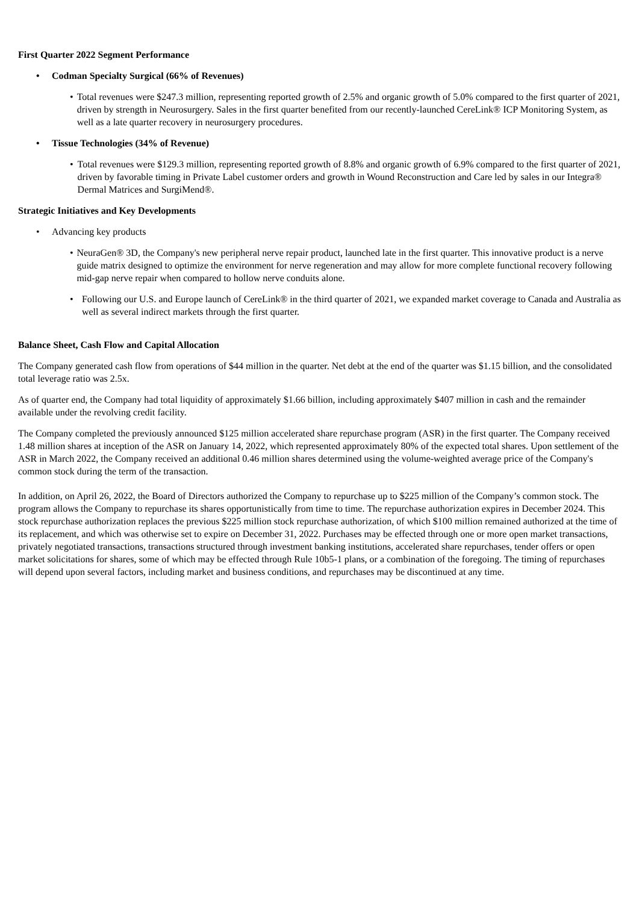First Quarter 2022 Segment Performance
• Codman Specialty Surgical (66% of Revenues)
• Total revenues were $247.3 million, representing reported growth of 2.5% and organic growth of 5.0% compared to the first quarter of 2021, driven by strength in Neurosurgery. Sales in the first quarter benefited from our recently-launched CereLink® ICP Monitoring System, as well as a late quarter recovery in neurosurgery procedures.
• Tissue Technologies (34% of Revenue)
• Total revenues were $129.3 million, representing reported growth of 8.8% and organic growth of 6.9% compared to the first quarter of 2021, driven by favorable timing in Private Label customer orders and growth in Wound Reconstruction and Care led by sales in our Integra® Dermal Matrices and SurgiMend®.
Strategic Initiatives and Key Developments
• Advancing key products
• NeuraGen® 3D, the Company's new peripheral nerve repair product, launched late in the first quarter. This innovative product is a nerve guide matrix designed to optimize the environment for nerve regeneration and may allow for more complete functional recovery following mid-gap nerve repair when compared to hollow nerve conduits alone.
• Following our U.S. and Europe launch of CereLink® in the third quarter of 2021, we expanded market coverage to Canada and Australia as well as several indirect markets through the first quarter.
Balance Sheet, Cash Flow and Capital Allocation
The Company generated cash flow from operations of $44 million in the quarter. Net debt at the end of the quarter was $1.15 billion, and the consolidated total leverage ratio was 2.5x.
As of quarter end, the Company had total liquidity of approximately $1.66 billion, including approximately $407 million in cash and the remainder available under the revolving credit facility.
The Company completed the previously announced $125 million accelerated share repurchase program (ASR) in the first quarter. The Company received 1.48 million shares at inception of the ASR on January 14, 2022, which represented approximately 80% of the expected total shares. Upon settlement of the ASR in March 2022, the Company received an additional 0.46 million shares determined using the volume-weighted average price of the Company's common stock during the term of the transaction.
In addition, on April 26, 2022, the Board of Directors authorized the Company to repurchase up to $225 million of the Company’s common stock. The program allows the Company to repurchase its shares opportunistically from time to time. The repurchase authorization expires in December 2024. This stock repurchase authorization replaces the previous $225 million stock repurchase authorization, of which $100 million remained authorized at the time of its replacement, and which was otherwise set to expire on December 31, 2022. Purchases may be effected through one or more open market transactions, privately negotiated transactions, transactions structured through investment banking institutions, accelerated share repurchases, tender offers or open market solicitations for shares, some of which may be effected through Rule 10b5-1 plans, or a combination of the foregoing. The timing of repurchases will depend upon several factors, including market and business conditions, and repurchases may be discontinued at any time.